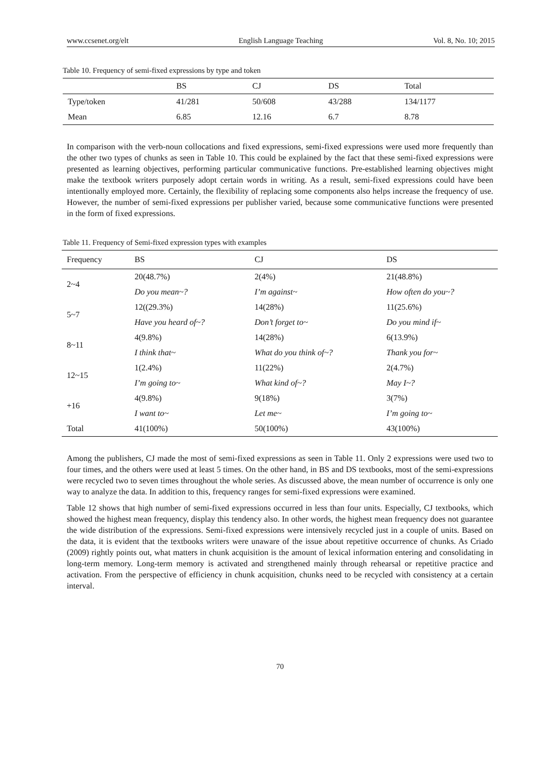www.ccsenet.org/elt English Language Teaching Vol. 8, No. 10; 2015
Table 10. Frequency of semi-fixed expressions by type and token
| | BS | CJ | DS | Total |
| --- | --- | --- | --- | --- |
| Type/token | 41/281 | 50/608 | 43/288 | 134/1177 |
| Mean | 6.85 | 12.16 | 6.7 | 8.78 |
In comparison with the verb-noun collocations and fixed expressions, semi-fixed expressions were used more frequently than the other two types of chunks as seen in Table 10. This could be explained by the fact that these semi-fixed expressions were presented as learning objectives, performing particular communicative functions. Pre-established learning objectives might make the textbook writers purposely adopt certain words in writing. As a result, semi-fixed expressions could have been intentionally employed more. Certainly, the flexibility of replacing some components also helps increase the frequency of use. However, the number of semi-fixed expressions per publisher varied, because some communicative functions were presented in the form of fixed expressions.
Table 11. Frequency of Semi-fixed expression types with examples
| Frequency | BS | CJ | DS |
| --- | --- | --- | --- |
| 2~4 | 20(48.7%) | 2(4%) | 21(48.8%) |
| | Do you mean~? | I’m against~ | How often do you~? |
| 5~7 | 12((29.3%) | 14(28%) | 11(25.6%) |
| | Have you heard of~? | Don’t forget to~ | Do you mind if~ |
| 8~11 | 4(9.8%) | 14(28%) | 6(13.9%) |
| | I think that~ | What do you think of~? | Thank you for~ |
| 12~15 | 1(2.4%) | 11(22%) | 2(4.7%) |
| | I’m going to~ | What kind of~? | May I~? |
| +16 | 4(9.8%) | 9(18%) | 3(7%) |
| | I want to~ | Let me~ | I’m going to~ |
| Total | 41(100%) | 50(100%) | 43(100%) |
Among the publishers, CJ made the most of semi-fixed expressions as seen in Table 11. Only 2 expressions were used two to four times, and the others were used at least 5 times. On the other hand, in BS and DS textbooks, most of the semi-expressions were recycled two to seven times throughout the whole series. As discussed above, the mean number of occurrence is only one way to analyze the data. In addition to this, frequency ranges for semi-fixed expressions were examined.
Table 12 shows that high number of semi-fixed expressions occurred in less than four units. Especially, CJ textbooks, which showed the highest mean frequency, display this tendency also. In other words, the highest mean frequency does not guarantee the wide distribution of the expressions. Semi-fixed expressions were intensively recycled just in a couple of units. Based on the data, it is evident that the textbooks writers were unaware of the issue about repetitive occurrence of chunks. As Criado (2009) rightly points out, what matters in chunk acquisition is the amount of lexical information entering and consolidating in long-term memory. Long-term memory is activated and strengthened mainly through rehearsal or repetitive practice and activation. From the perspective of efficiency in chunk acquisition, chunks need to be recycled with consistency at a certain interval.
70